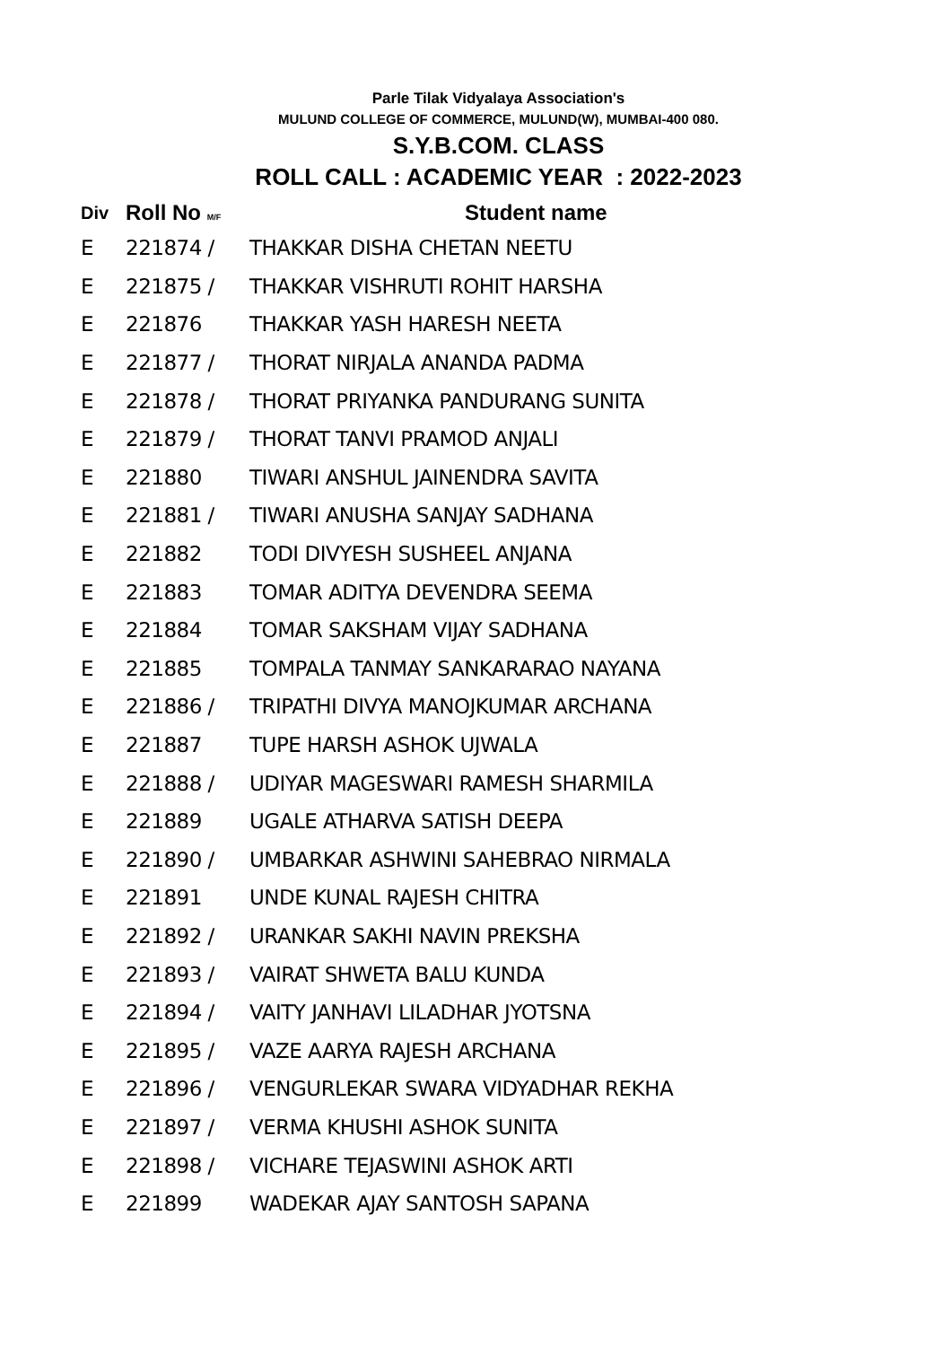Parle Tilak Vidyalaya Association's
MULUND COLLEGE OF COMMERCE, MULUND(W), MUMBAI-400 080.
S.Y.B.COM. CLASS
ROLL CALL : ACADEMIC YEAR : 2022-2023
| Div | Roll No M/F | Student name |
| --- | --- | --- |
| E | 221874 / | THAKKAR DISHA CHETAN NEETU |
| E | 221875 / | THAKKAR VISHRUTI ROHIT HARSHA |
| E | 221876 | THAKKAR YASH HARESH NEETA |
| E | 221877 / | THORAT NIRJALA ANANDA PADMA |
| E | 221878 / | THORAT PRIYANKA PANDURANG SUNITA |
| E | 221879 / | THORAT TANVI PRAMOD ANJALI |
| E | 221880 | TIWARI ANSHUL JAINENDRA SAVITA |
| E | 221881 / | TIWARI ANUSHA SANJAY SADHANA |
| E | 221882 | TODI DIVYESH SUSHEEL ANJANA |
| E | 221883 | TOMAR ADITYA DEVENDRA SEEMA |
| E | 221884 | TOMAR SAKSHAM VIJAY SADHANA |
| E | 221885 | TOMPALA TANMAY SANKARARAO NAYANA |
| E | 221886 / | TRIPATHI DIVYA MANOJKUMAR ARCHANA |
| E | 221887 | TUPE HARSH ASHOK UJWALA |
| E | 221888 / | UDIYAR MAGESWARI RAMESH SHARMILA |
| E | 221889 | UGALE ATHARVA SATISH DEEPA |
| E | 221890 / | UMBARKAR ASHWINI SAHEBRAO NIRMALA |
| E | 221891 | UNDE KUNAL RAJESH CHITRA |
| E | 221892 / | URANKAR SAKHI NAVIN PREKSHA |
| E | 221893 / | VAIRAT SHWETA BALU KUNDA |
| E | 221894 / | VAITY JANHAVI LILADHAR JYOTSNA |
| E | 221895 / | VAZE AARYA RAJESH ARCHANA |
| E | 221896 / | VENGURLEKAR SWARA VIDYADHAR REKHA |
| E | 221897 / | VERMA KHUSHI ASHOK SUNITA |
| E | 221898 / | VICHARE TEJASWINI ASHOK ARTI |
| E | 221899 | WADEKAR AJAY SANTOSH SAPANA |